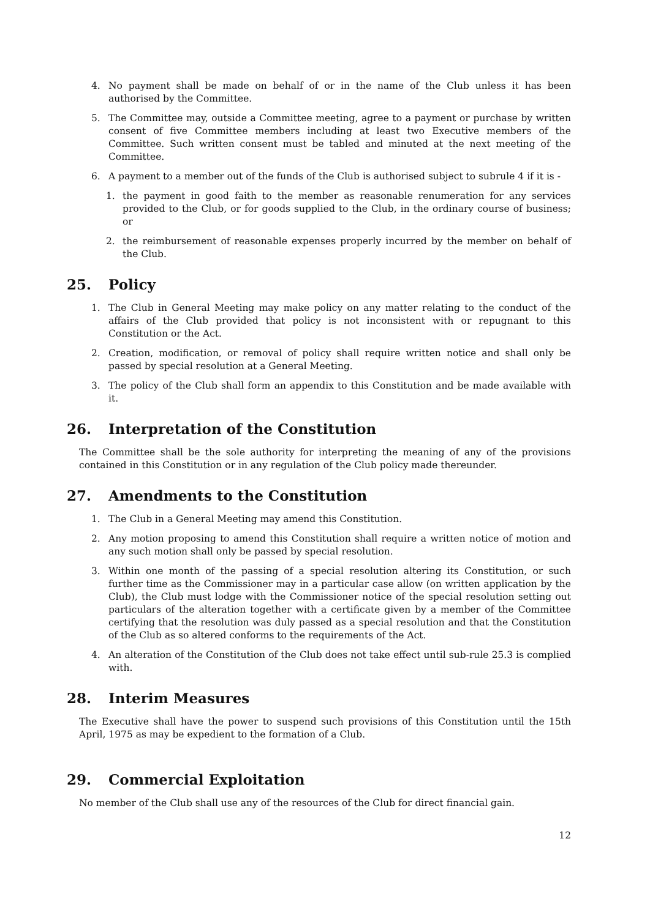4. No payment shall be made on behalf of or in the name of the Club unless it has been authorised by the Committee.
5. The Committee may, outside a Committee meeting, agree to a payment or purchase by written consent of five Committee members including at least two Executive members of the Committee. Such written consent must be tabled and minuted at the next meeting of the Committee.
6. A payment to a member out of the funds of the Club is authorised subject to subrule 4 if it is -
1. the payment in good faith to the member as reasonable renumeration for any services provided to the Club, or for goods supplied to the Club, in the ordinary course of business; or
2. the reimbursement of reasonable expenses properly incurred by the member on behalf of the Club.
25. Policy
1. The Club in General Meeting may make policy on any matter relating to the conduct of the affairs of the Club provided that policy is not inconsistent with or repugnant to this Constitution or the Act.
2. Creation, modification, or removal of policy shall require written notice and shall only be passed by special resolution at a General Meeting.
3. The policy of the Club shall form an appendix to this Constitution and be made available with it.
26. Interpretation of the Constitution
The Committee shall be the sole authority for interpreting the meaning of any of the provisions contained in this Constitution or in any regulation of the Club policy made thereunder.
27. Amendments to the Constitution
1. The Club in a General Meeting may amend this Constitution.
2. Any motion proposing to amend this Constitution shall require a written notice of motion and any such motion shall only be passed by special resolution.
3. Within one month of the passing of a special resolution altering its Constitution, or such further time as the Commissioner may in a particular case allow (on written application by the Club), the Club must lodge with the Commissioner notice of the special resolution setting out particulars of the alteration together with a certificate given by a member of the Committee certifying that the resolution was duly passed as a special resolution and that the Constitution of the Club as so altered conforms to the requirements of the Act.
4. An alteration of the Constitution of the Club does not take effect until sub-rule 25.3 is complied with.
28. Interim Measures
The Executive shall have the power to suspend such provisions of this Constitution until the 15th April, 1975 as may be expedient to the formation of a Club.
29. Commercial Exploitation
No member of the Club shall use any of the resources of the Club for direct financial gain.
12